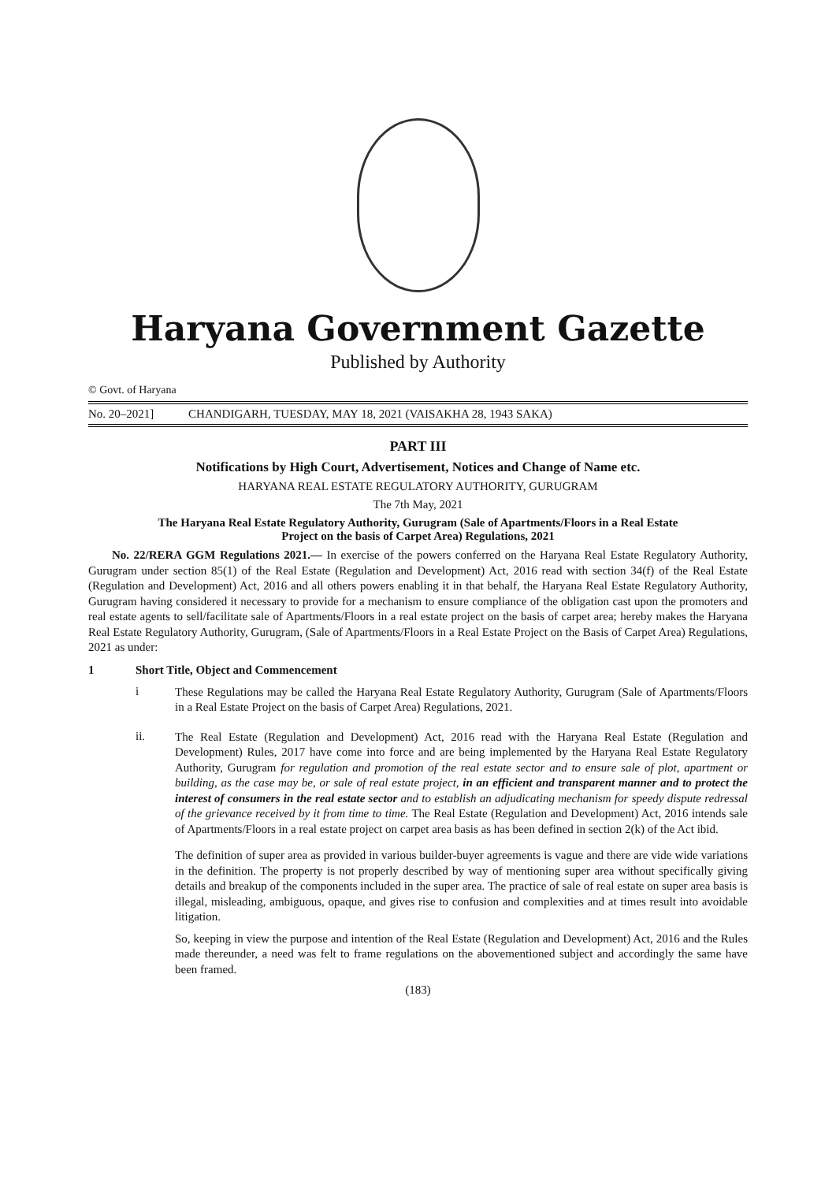Haryana Government Gazette
Published by Authority
© Govt. of Haryana
No. 20–2021] CHANDIGARH, TUESDAY, MAY 18, 2021 (VAISAKHA 28, 1943 SAKA)
PART III
Notifications by High Court, Advertisement, Notices and Change of Name etc.
HARYANA REAL ESTATE REGULATORY AUTHORITY, GURUGRAM
The 7th May, 2021
The Haryana Real Estate Regulatory Authority, Gurugram (Sale of Apartments/Floors in a Real Estate
Project on the basis of Carpet Area) Regulations, 2021
No. 22/RERA GGM Regulations 2021.— In exercise of the powers conferred on the Haryana Real Estate Regulatory Authority, Gurugram under section 85(1) of the Real Estate (Regulation and Development) Act, 2016 read with section 34(f) of the Real Estate (Regulation and Development) Act, 2016 and all others powers enabling it in that behalf, the Haryana Real Estate Regulatory Authority, Gurugram having considered it necessary to provide for a mechanism to ensure compliance of the obligation cast upon the promoters and real estate agents to sell/facilitate sale of Apartments/Floors in a real estate project on the basis of carpet area; hereby makes the Haryana Real Estate Regulatory Authority, Gurugram, (Sale of Apartments/Floors in a Real Estate Project on the Basis of Carpet Area) Regulations, 2021 as under:
1 Short Title, Object and Commencement
i
These Regulations may be called the Haryana Real Estate Regulatory Authority, Gurugram (Sale of Apartments/Floors in a Real Estate Project on the basis of Carpet Area) Regulations, 2021.
ii.
The Real Estate (Regulation and Development) Act, 2016 read with the Haryana Real Estate (Regulation and Development) Rules, 2017 have come into force and are being implemented by the Haryana Real Estate Regulatory Authority, Gurugram for regulation and promotion of the real estate sector and to ensure sale of plot, apartment or building, as the case may be, or sale of real estate project, in an efficient and transparent manner and to protect the interest of consumers in the real estate sector and to establish an adjudicating mechanism for speedy dispute redressal of the grievance received by it from time to time. The Real Estate (Regulation and Development) Act, 2016 intends sale of Apartments/Floors in a real estate project on carpet area basis as has been defined in section 2(k) of the Act ibid.
The definition of super area as provided in various builder-buyer agreements is vague and there are vide wide variations in the definition. The property is not properly described by way of mentioning super area without specifically giving details and breakup of the components included in the super area. The practice of sale of real estate on super area basis is illegal, misleading, ambiguous, opaque, and gives rise to confusion and complexities and at times result into avoidable litigation.
So, keeping in view the purpose and intention of the Real Estate (Regulation and Development) Act, 2016 and the Rules made thereunder, a need was felt to frame regulations on the abovementioned subject and accordingly the same have been framed.
(183)